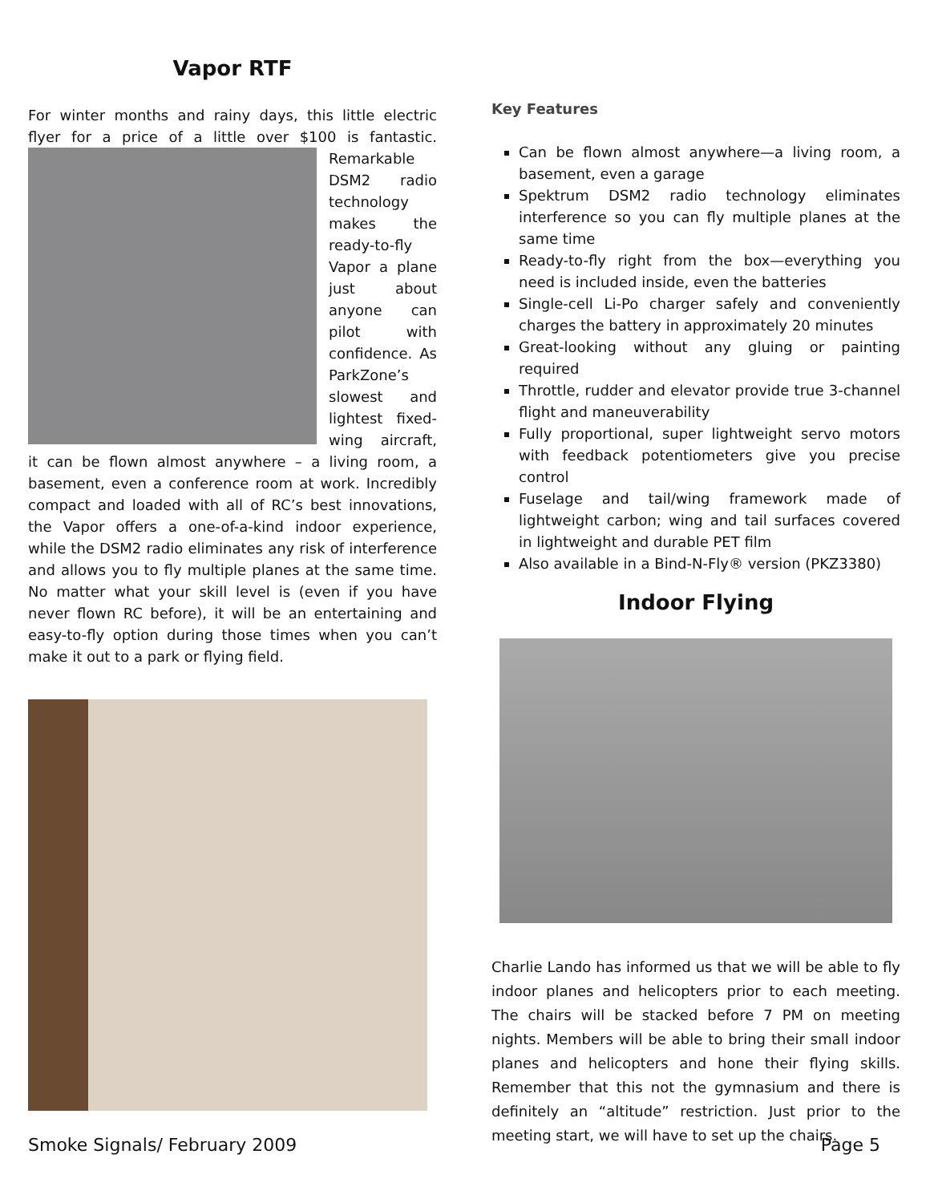Vapor RTF
For winter months and rainy days, this little electric flyer for a price of a little over $100 is fantastic. Remarkable DSM2 radio technology makes the ready-to-fly Vapor a plane just about anyone can pilot with confidence. As ParkZone’s slowest and lightest fixed-wing aircraft, it can be flown almost anywhere – a living room, a basement, even a conference room at work. Incredibly compact and loaded with all of RC’s best innovations, the Vapor offers a one-of-a-kind indoor experience, while the DSM2 radio eliminates any risk of interference and allows you to fly multiple planes at the same time. No matter what your skill level is (even if you have never flown RC before), it will be an entertaining and easy-to-fly option during those times when you can’t make it out to a park or flying field.
Key Features
Can be flown almost anywhere—a living room, a basement, even a garage
Spektrum DSM2 radio technology eliminates interference so you can fly multiple planes at the same time
Ready-to-fly right from the box—everything you need is included inside, even the batteries
Single-cell Li-Po charger safely and conveniently charges the battery in approximately 20 minutes
Great-looking without any gluing or painting required
Throttle, rudder and elevator provide true 3-channel flight and maneuverability
Fully proportional, super lightweight servo motors with feedback potentiometers give you precise control
Fuselage and tail/wing framework made of lightweight carbon; wing and tail surfaces covered in lightweight and durable PET film
Also available in a Bind-N-Fly® version (PKZ3380)
Indoor Flying
Charlie Lando has informed us that we will be able to fly indoor planes and helicopters prior to each meeting. The chairs will be stacked before 7 PM on meeting nights. Members will be able to bring their small indoor planes and helicopters and hone their flying skills. Remember that this not the gymnasium and there is definitely an “altitude” restriction. Just prior to the meeting start, we will have to set up the chairs.
Smoke Signals/ February 2009 Page 5